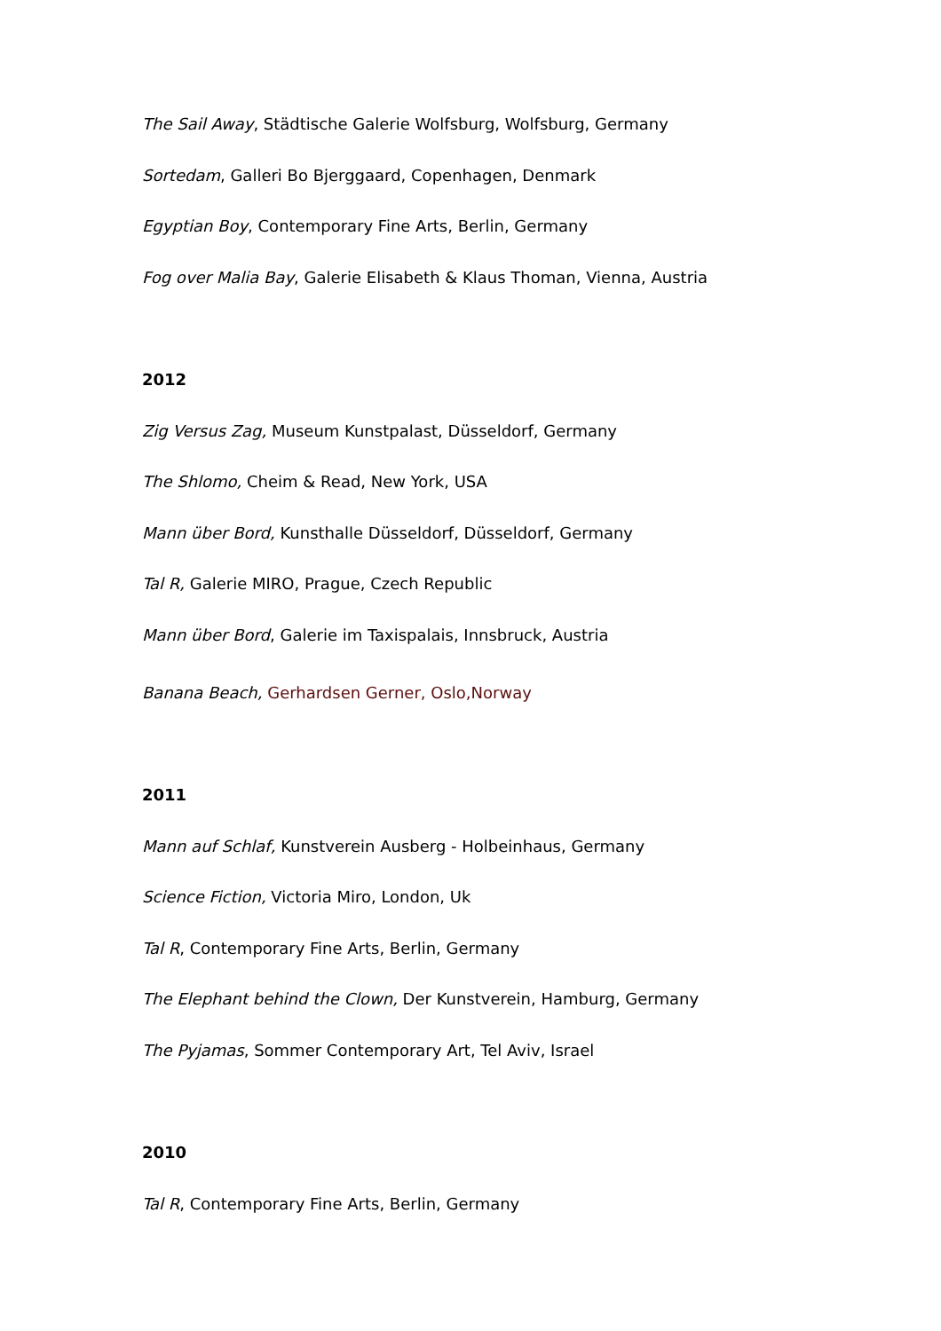The Sail Away, Städtische Galerie Wolfsburg, Wolfsburg, Germany
Sortedam, Galleri Bo Bjerggaard, Copenhagen, Denmark
Egyptian Boy, Contemporary Fine Arts, Berlin, Germany
Fog over Malia Bay, Galerie Elisabeth & Klaus Thoman, Vienna, Austria
2012
Zig Versus Zag, Museum Kunstpalast, Düsseldorf, Germany
The Shlomo, Cheim & Read, New York, USA
Mann über Bord, Kunsthalle Düsseldorf, Düsseldorf, Germany
Tal R, Galerie MIRO, Prague, Czech Republic
Mann über Bord, Galerie im Taxispalais, Innsbruck, Austria
Banana Beach, Gerhardsen Gerner, Oslo,Norway
2011
Mann auf Schlaf, Kunstverein Ausberg - Holbeinhaus, Germany
Science Fiction, Victoria Miro, London, Uk
Tal R, Contemporary Fine Arts, Berlin, Germany
The Elephant behind the Clown, Der Kunstverein, Hamburg, Germany
The Pyjamas, Sommer Contemporary Art, Tel Aviv, Israel
2010
Tal R, Contemporary Fine Arts, Berlin, Germany